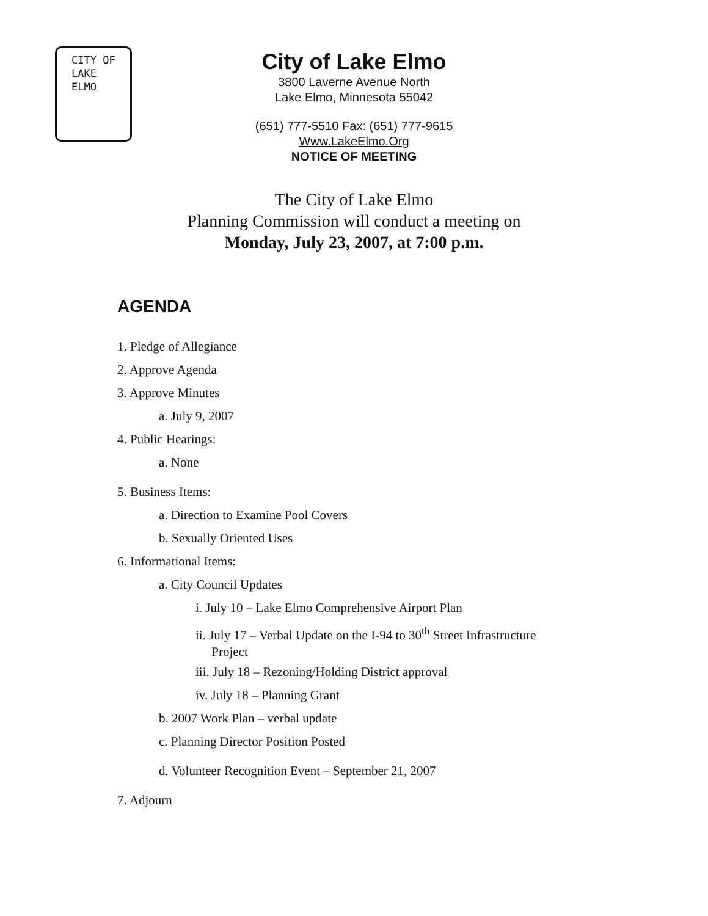CITY OF
LAKE
ELMO
City of Lake Elmo
3800 Laverne Avenue North
Lake Elmo, Minnesota 55042
(651) 777-5510 Fax: (651) 777-9615
Www.LakeElmo.Org
NOTICE OF MEETING
The City of Lake Elmo
Planning Commission will conduct a meeting on
Monday, July 23, 2007, at 7:00 p.m.
AGENDA
1. Pledge of Allegiance
2. Approve Agenda
3. Approve Minutes
a. July 9, 2007
4. Public Hearings:
a. None
5. Business Items:
a. Direction to Examine Pool Covers
b. Sexually Oriented Uses
6. Informational Items:
a. City Council Updates
i. July 10 – Lake Elmo Comprehensive Airport Plan
ii. July 17 – Verbal Update on the I-94 to 30<sup>th</sup> Street Infrastructure
Project
iii. July 18 – Rezoning/Holding District approval
iv. July 18 – Planning Grant
b. 2007 Work Plan – verbal update
c. Planning Director Position Posted
d. Volunteer Recognition Event – September 21, 2007
7. Adjourn